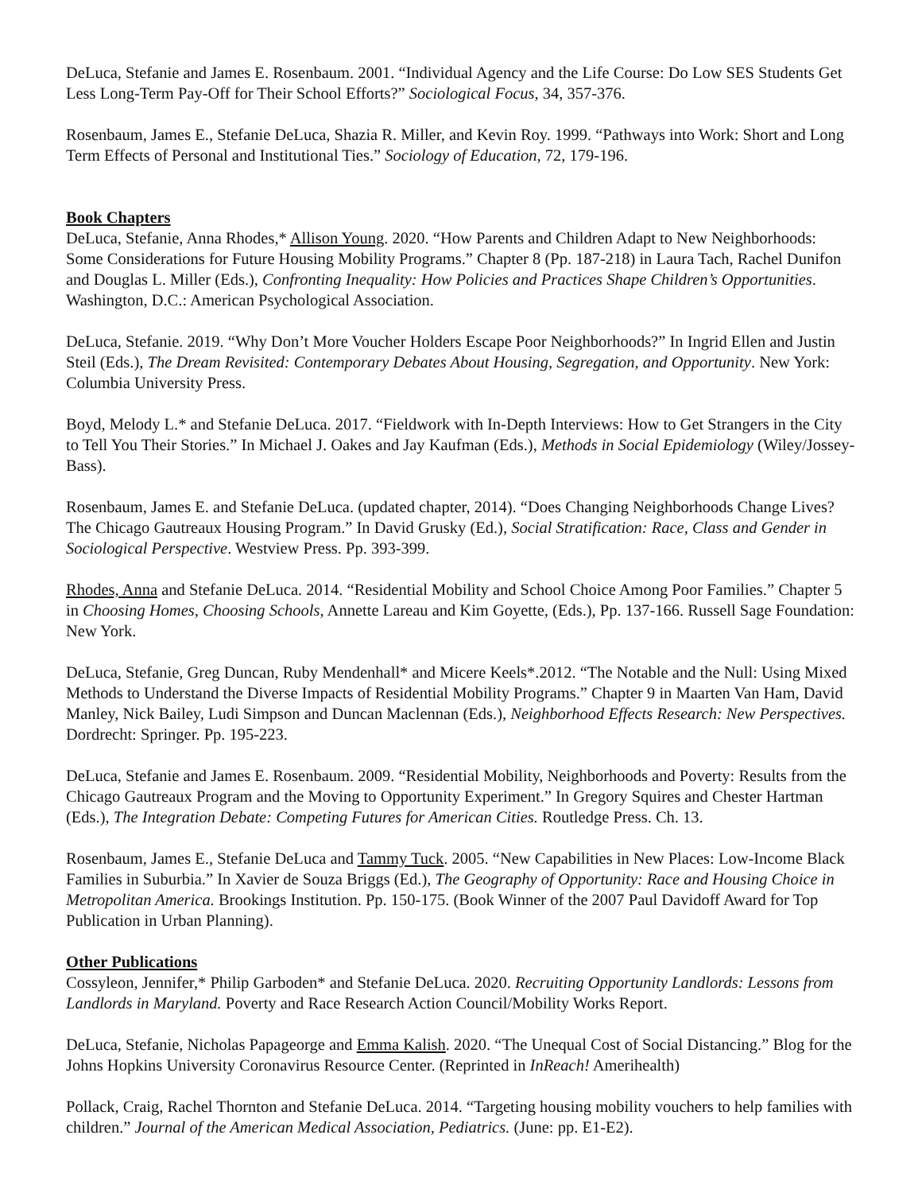DeLuca, Stefanie and James E. Rosenbaum. 2001. “Individual Agency and the Life Course: Do Low SES Students Get Less Long-Term Pay-Off for Their School Efforts?” Sociological Focus, 34, 357-376.
Rosenbaum, James E., Stefanie DeLuca, Shazia R. Miller, and Kevin Roy. 1999. “Pathways into Work: Short and Long Term Effects of Personal and Institutional Ties.” Sociology of Education, 72, 179-196.
Book Chapters
DeLuca, Stefanie, Anna Rhodes,* Allison Young. 2020. “How Parents and Children Adapt to New Neighborhoods: Some Considerations for Future Housing Mobility Programs.” Chapter 8 (Pp. 187-218) in Laura Tach, Rachel Dunifon and Douglas L. Miller (Eds.), Confronting Inequality: How Policies and Practices Shape Children’s Opportunities. Washington, D.C.: American Psychological Association.
DeLuca, Stefanie. 2019. “Why Don’t More Voucher Holders Escape Poor Neighborhoods?” In Ingrid Ellen and Justin Steil (Eds.), The Dream Revisited: Contemporary Debates About Housing, Segregation, and Opportunity. New York: Columbia University Press.
Boyd, Melody L.* and Stefanie DeLuca. 2017. “Fieldwork with In-Depth Interviews: How to Get Strangers in the City to Tell You Their Stories.” In Michael J. Oakes and Jay Kaufman (Eds.), Methods in Social Epidemiology (Wiley/Jossey-Bass).
Rosenbaum, James E. and Stefanie DeLuca. (updated chapter, 2014). “Does Changing Neighborhoods Change Lives? The Chicago Gautreaux Housing Program.” In David Grusky (Ed.), Social Stratification: Race, Class and Gender in Sociological Perspective. Westview Press. Pp. 393-399.
Rhodes, Anna and Stefanie DeLuca. 2014. “Residential Mobility and School Choice Among Poor Families.” Chapter 5 in Choosing Homes, Choosing Schools, Annette Lareau and Kim Goyette, (Eds.), Pp. 137-166. Russell Sage Foundation: New York.
DeLuca, Stefanie, Greg Duncan, Ruby Mendenhall* and Micere Keels*.2012. “The Notable and the Null: Using Mixed Methods to Understand the Diverse Impacts of Residential Mobility Programs.” Chapter 9 in Maarten Van Ham, David Manley, Nick Bailey, Ludi Simpson and Duncan Maclennan (Eds.), Neighborhood Effects Research: New Perspectives. Dordrecht: Springer. Pp. 195-223.
DeLuca, Stefanie and James E. Rosenbaum. 2009. “Residential Mobility, Neighborhoods and Poverty: Results from the Chicago Gautreaux Program and the Moving to Opportunity Experiment.” In Gregory Squires and Chester Hartman (Eds.), The Integration Debate: Competing Futures for American Cities. Routledge Press. Ch. 13.
Rosenbaum, James E., Stefanie DeLuca and Tammy Tuck. 2005. “New Capabilities in New Places: Low-Income Black Families in Suburbia.” In Xavier de Souza Briggs (Ed.), The Geography of Opportunity: Race and Housing Choice in Metropolitan America. Brookings Institution. Pp. 150-175. (Book Winner of the 2007 Paul Davidoff Award for Top Publication in Urban Planning).
Other Publications
Cossyleon, Jennifer,* Philip Garboden* and Stefanie DeLuca. 2020. Recruiting Opportunity Landlords: Lessons from Landlords in Maryland. Poverty and Race Research Action Council/Mobility Works Report.
DeLuca, Stefanie, Nicholas Papageorge and Emma Kalish. 2020. “The Unequal Cost of Social Distancing.” Blog for the Johns Hopkins University Coronavirus Resource Center. (Reprinted in InReach! Amerihealth)
Pollack, Craig, Rachel Thornton and Stefanie DeLuca. 2014. “Targeting housing mobility vouchers to help families with children.” Journal of the American Medical Association, Pediatrics. (June: pp. E1-E2).